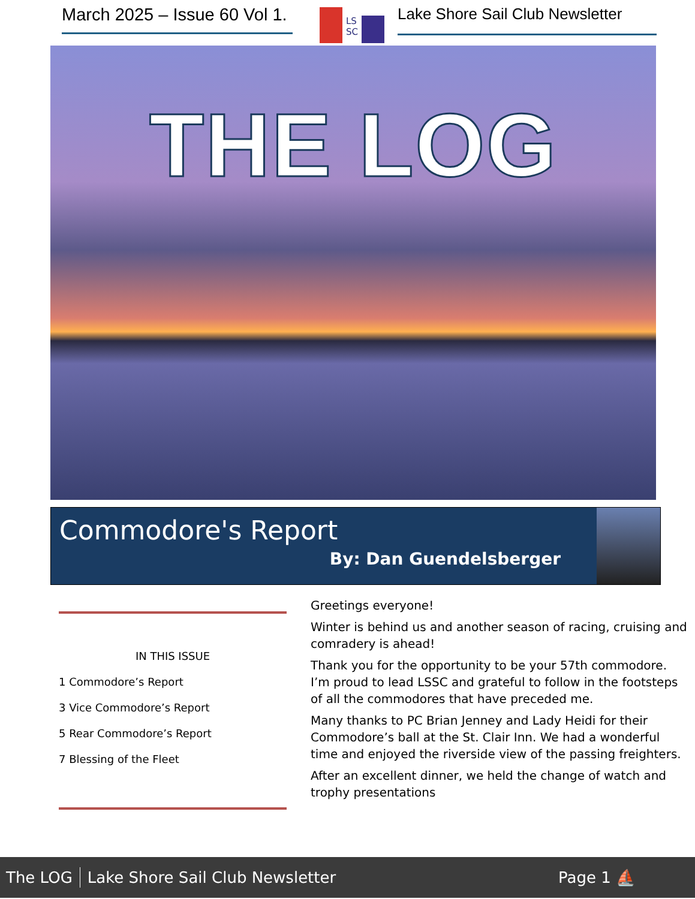March 2025 – Issue 60 Vol 1.
LS
SC
Lake Shore Sail Club Newsletter
THE LOG
Commodore's Report
By: Dan Guendelsberger
IN THIS ISSUE
1 Commodore’s Report
3 Vice Commodore’s Report
5 Rear Commodore’s Report
7 Blessing of the Fleet
Greetings everyone!
Winter is behind us and another season of racing, cruising and comradery is ahead!
Thank you for the opportunity to be your 57th commodore. I’m proud to lead LSSC and grateful to follow in the footsteps of all the commodores that have preceded me.
Many thanks to PC Brian Jenney and Lady Heidi for their Commodore’s ball at the St. Clair Inn. We had a wonderful time and enjoyed the riverside view of the passing freighters.
After an excellent dinner, we held the change of watch and trophy presentations
The LOG Lake Shore Sail Club Newsletter Page 1 ⛵